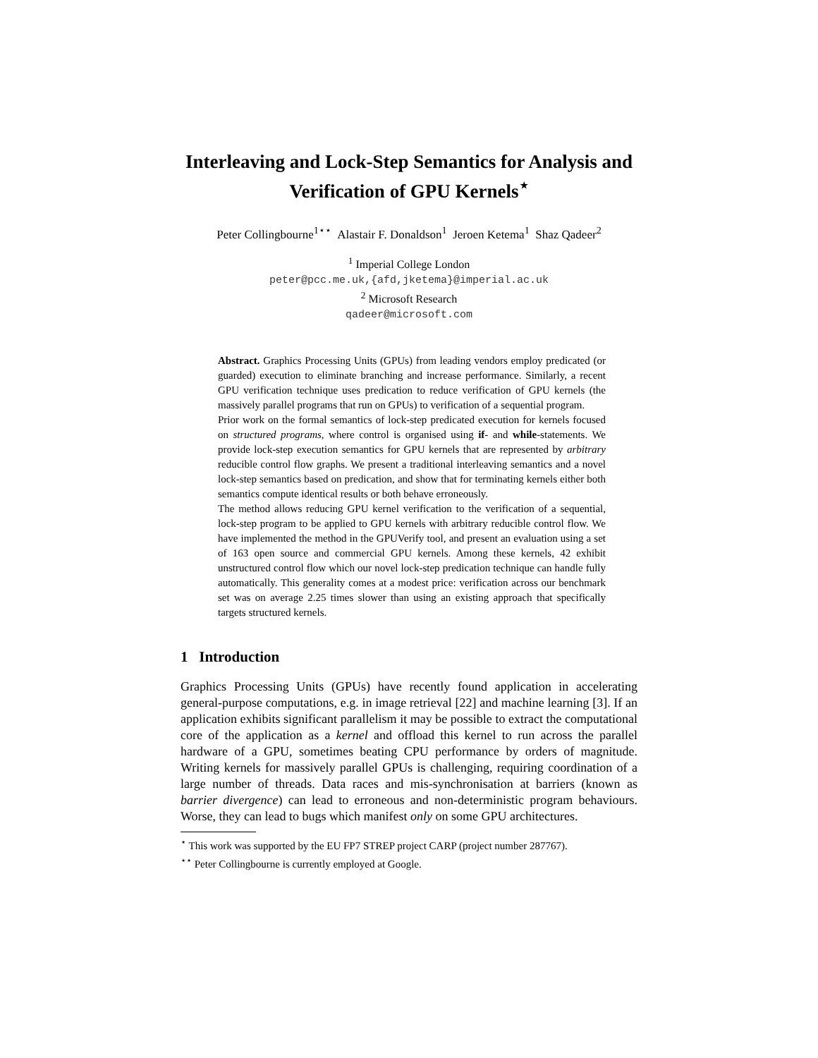Interleaving and Lock-Step Semantics for Analysis and Verification of GPU Kernels<sup>⋆</sup>
Peter Collingbourne<sup>1⋆⋆</sup> Alastair F. Donaldson<sup>1</sup> Jeroen Ketema<sup>1</sup> Shaz Qadeer<sup>2</sup>
<sup>1</sup> Imperial College London
peter@pcc.me.uk,{afd,jketema}@imperial.ac.uk
<sup>2</sup> Microsoft Research
qadeer@microsoft.com
Abstract. Graphics Processing Units (GPUs) from leading vendors employ predicated (or guarded) execution to eliminate branching and increase performance. Similarly, a recent GPU verification technique uses predication to reduce verification of GPU kernels (the massively parallel programs that run on GPUs) to verification of a sequential program.
Prior work on the formal semantics of lock-step predicated execution for kernels focused on structured programs, where control is organised using if- and while-statements. We provide lock-step execution semantics for GPU kernels that are represented by arbitrary reducible control flow graphs. We present a traditional interleaving semantics and a novel lock-step semantics based on predication, and show that for terminating kernels either both semantics compute identical results or both behave erroneously.
The method allows reducing GPU kernel verification to the verification of a sequential, lock-step program to be applied to GPU kernels with arbitrary reducible control flow. We have implemented the method in the GPUVerify tool, and present an evaluation using a set of 163 open source and commercial GPU kernels. Among these kernels, 42 exhibit unstructured control flow which our novel lock-step predication technique can handle fully automatically. This generality comes at a modest price: verification across our benchmark set was on average 2.25 times slower than using an existing approach that specifically targets structured kernels.
1 Introduction
Graphics Processing Units (GPUs) have recently found application in accelerating general-purpose computations, e.g. in image retrieval [22] and machine learning [3]. If an application exhibits significant parallelism it may be possible to extract the computational core of the application as a kernel and offload this kernel to run across the parallel hardware of a GPU, sometimes beating CPU performance by orders of magnitude. Writing kernels for massively parallel GPUs is challenging, requiring coordination of a large number of threads. Data races and mis-synchronisation at barriers (known as barrier divergence) can lead to erroneous and non-deterministic program behaviours. Worse, they can lead to bugs which manifest only on some GPU architectures.
<sup>⋆</sup> This work was supported by the EU FP7 STREP project CARP (project number 287767).
<sup>⋆⋆</sup> Peter Collingbourne is currently employed at Google.